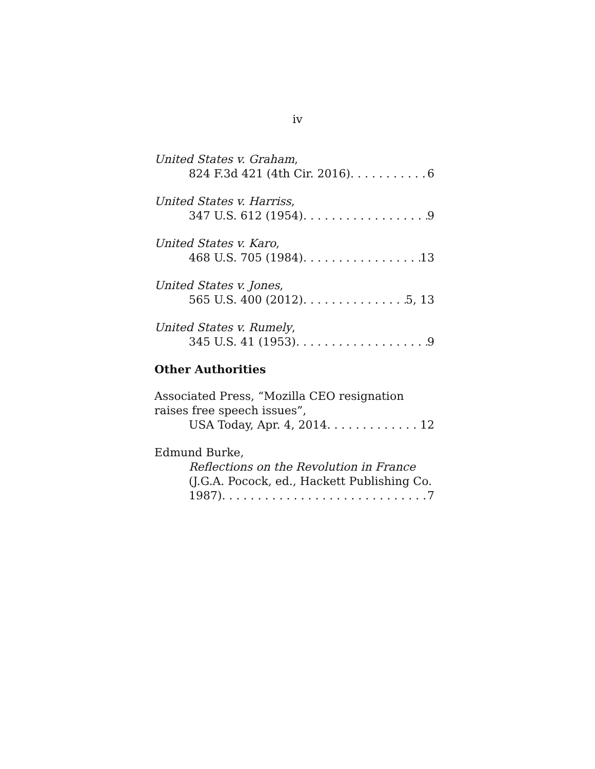iv
United States v. Graham,
824 F.3d 421 (4th Cir. 2016) 6
United States v. Harriss,
347 U.S. 612 (1954) 9
United States v. Karo,
468 U.S. 705 (1984) 13
United States v. Jones,
565 U.S. 400 (2012) 5, 13
United States v. Rumely,
345 U.S. 41 (1953) 9
Other Authorities
Associated Press, “Mozilla CEO resignation raises free speech issues”,
USA Today, Apr. 4, 2014 12
Edmund Burke,
Reflections on the Revolution in France
(J.G.A. Pocock, ed., Hackett Publishing Co.
1987) 7